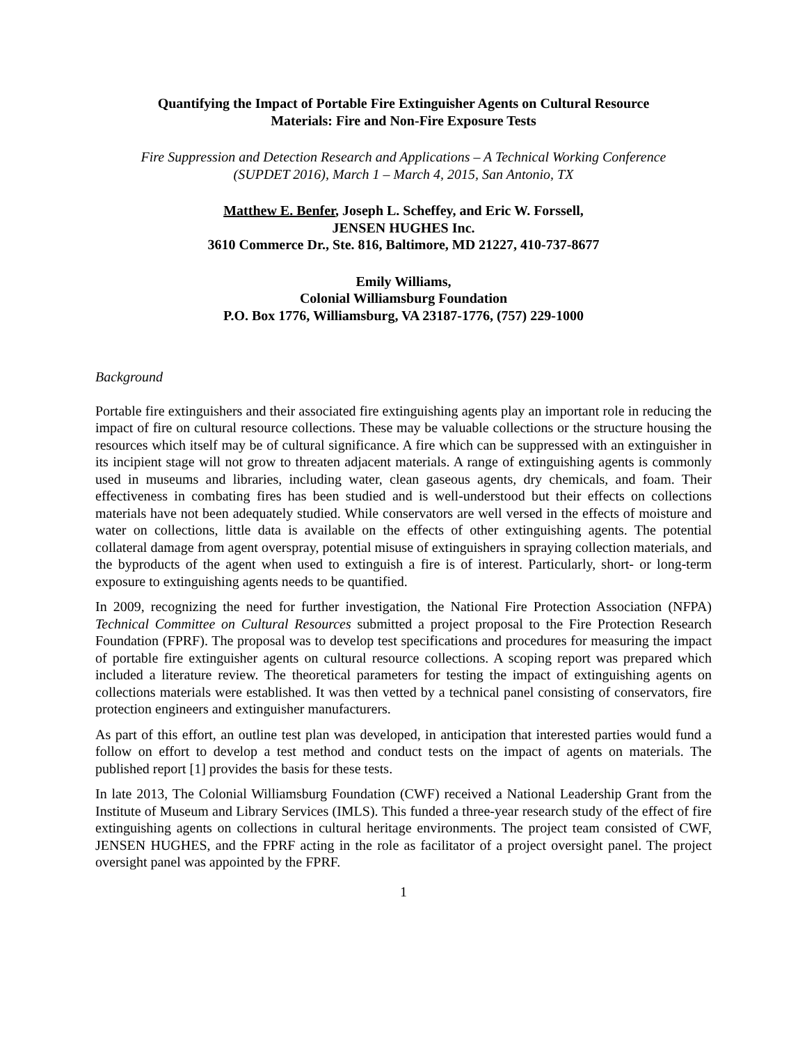Quantifying the Impact of Portable Fire Extinguisher Agents on Cultural Resource
Materials: Fire and Non-Fire Exposure Tests
Fire Suppression and Detection Research and Applications – A Technical Working Conference
(SUPDET 2016), March 1 – March 4, 2015, San Antonio, TX
Matthew E. Benfer, Joseph L. Scheffey, and Eric W. Forssell,
JENSEN HUGHES Inc.
3610 Commerce Dr., Ste. 816, Baltimore, MD 21227, 410-737-8677
Emily Williams,
Colonial Williamsburg Foundation
P.O. Box 1776, Williamsburg, VA 23187-1776, (757) 229-1000
Background
Portable fire extinguishers and their associated fire extinguishing agents play an important role in reducing the impact of fire on cultural resource collections. These may be valuable collections or the structure housing the resources which itself may be of cultural significance. A fire which can be suppressed with an extinguisher in its incipient stage will not grow to threaten adjacent materials. A range of extinguishing agents is commonly used in museums and libraries, including water, clean gaseous agents, dry chemicals, and foam. Their effectiveness in combating fires has been studied and is well-understood but their effects on collections materials have not been adequately studied. While conservators are well versed in the effects of moisture and water on collections, little data is available on the effects of other extinguishing agents. The potential collateral damage from agent overspray, potential misuse of extinguishers in spraying collection materials, and the byproducts of the agent when used to extinguish a fire is of interest. Particularly, short- or long-term exposure to extinguishing agents needs to be quantified.
In 2009, recognizing the need for further investigation, the National Fire Protection Association (NFPA) Technical Committee on Cultural Resources submitted a project proposal to the Fire Protection Research Foundation (FPRF). The proposal was to develop test specifications and procedures for measuring the impact of portable fire extinguisher agents on cultural resource collections. A scoping report was prepared which included a literature review. The theoretical parameters for testing the impact of extinguishing agents on collections materials were established. It was then vetted by a technical panel consisting of conservators, fire protection engineers and extinguisher manufacturers.
As part of this effort, an outline test plan was developed, in anticipation that interested parties would fund a follow on effort to develop a test method and conduct tests on the impact of agents on materials. The published report [1] provides the basis for these tests.
In late 2013, The Colonial Williamsburg Foundation (CWF) received a National Leadership Grant from the Institute of Museum and Library Services (IMLS). This funded a three-year research study of the effect of fire extinguishing agents on collections in cultural heritage environments. The project team consisted of CWF, JENSEN HUGHES, and the FPRF acting in the role as facilitator of a project oversight panel. The project oversight panel was appointed by the FPRF.
1